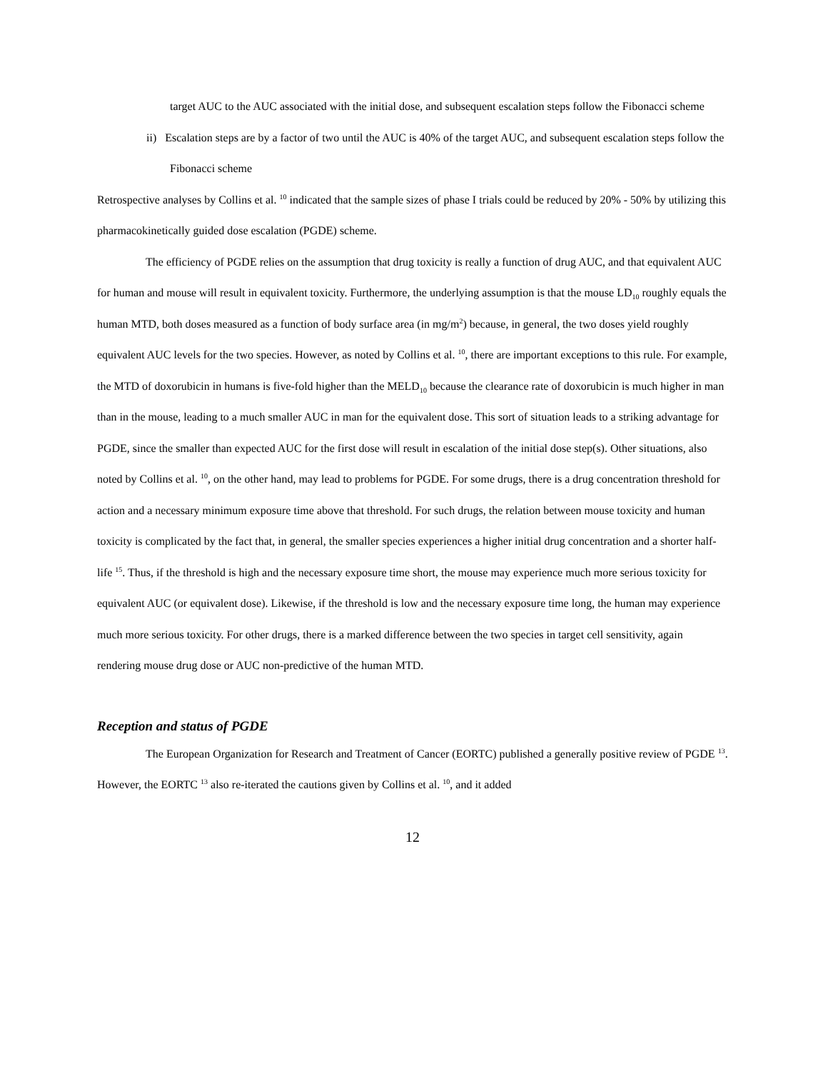target AUC to the AUC associated with the initial dose, and subsequent escalation steps follow the Fibonacci scheme
ii) Escalation steps are by a factor of two until the AUC is 40% of the target AUC, and subsequent escalation steps follow the Fibonacci scheme
Retrospective analyses by Collins et al. <sup>10</sup> indicated that the sample sizes of phase I trials could be reduced by 20% - 50% by utilizing this pharmacokinetically guided dose escalation (PGDE) scheme.
The efficiency of PGDE relies on the assumption that drug toxicity is really a function of drug AUC, and that equivalent AUC for human and mouse will result in equivalent toxicity. Furthermore, the underlying assumption is that the mouse LD<sub>10</sub> roughly equals the human MTD, both doses measured as a function of body surface area (in mg/m<sup>2</sup>) because, in general, the two doses yield roughly equivalent AUC levels for the two species. However, as noted by Collins et al. <sup>10</sup>, there are important exceptions to this rule. For example, the MTD of doxorubicin in humans is five-fold higher than the MELD<sub>10</sub> because the clearance rate of doxorubicin is much higher in man than in the mouse, leading to a much smaller AUC in man for the equivalent dose. This sort of situation leads to a striking advantage for PGDE, since the smaller than expected AUC for the first dose will result in escalation of the initial dose step(s). Other situations, also noted by Collins et al. <sup>10</sup>, on the other hand, may lead to problems for PGDE. For some drugs, there is a drug concentration threshold for action and a necessary minimum exposure time above that threshold. For such drugs, the relation between mouse toxicity and human toxicity is complicated by the fact that, in general, the smaller species experiences a higher initial drug concentration and a shorter half-life <sup>15</sup>. Thus, if the threshold is high and the necessary exposure time short, the mouse may experience much more serious toxicity for equivalent AUC (or equivalent dose). Likewise, if the threshold is low and the necessary exposure time long, the human may experience much more serious toxicity. For other drugs, there is a marked difference between the two species in target cell sensitivity, again rendering mouse drug dose or AUC non-predictive of the human MTD.
Reception and status of PGDE
The European Organization for Research and Treatment of Cancer (EORTC) published a generally positive review of PGDE <sup>13</sup>. However, the EORTC <sup>13</sup> also re-iterated the cautions given by Collins et al. <sup>10</sup>, and it added
12